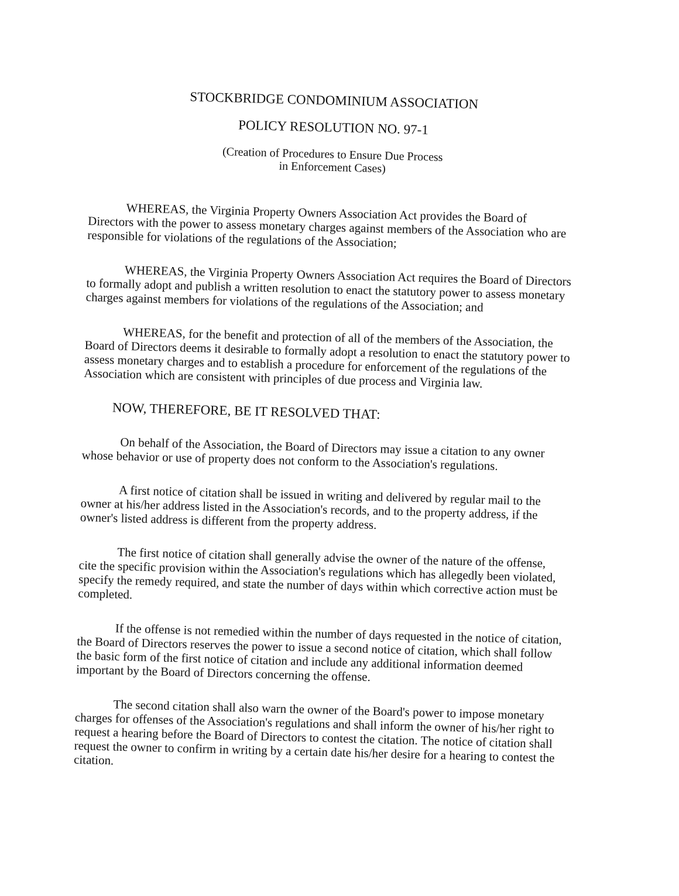STOCKBRIDGE CONDOMINIUM ASSOCIATION
POLICY RESOLUTION NO. 97-1
(Creation of Procedures to Ensure Due Process
in Enforcement Cases)
WHEREAS, the Virginia Property Owners Association Act provides the Board of Directors with the power to assess monetary charges against members of the Association who are responsible for violations of the regulations of the Association;
WHEREAS, the Virginia Property Owners Association Act requires the Board of Directors to formally adopt and publish a written resolution to enact the statutory power to assess monetary charges against members for violations of the regulations of the Association; and
WHEREAS, for the benefit and protection of all of the members of the Association, the Board of Directors deems it desirable to formally adopt a resolution to enact the statutory power to assess monetary charges and to establish a procedure for enforcement of the regulations of the Association which are consistent with principles of due process and Virginia law.
NOW, THEREFORE, BE IT RESOLVED THAT:
On behalf of the Association, the Board of Directors may issue a citation to any owner whose behavior or use of property does not conform to the Association's regulations.
A first notice of citation shall be issued in writing and delivered by regular mail to the owner at his/her address listed in the Association's records, and to the property address, if the owner's listed address is different from the property address.
The first notice of citation shall generally advise the owner of the nature of the offense, cite the specific provision within the Association's regulations which has allegedly been violated, specify the remedy required, and state the number of days within which corrective action must be completed.
If the offense is not remedied within the number of days requested in the notice of citation, the Board of Directors reserves the power to issue a second notice of citation, which shall follow the basic form of the first notice of citation and include any additional information deemed important by the Board of Directors concerning the offense.
The second citation shall also warn the owner of the Board's power to impose monetary charges for offenses of the Association's regulations and shall inform the owner of his/her right to request a hearing before the Board of Directors to contest the citation. The notice of citation shall request the owner to confirm in writing by a certain date his/her desire for a hearing to contest the citation.